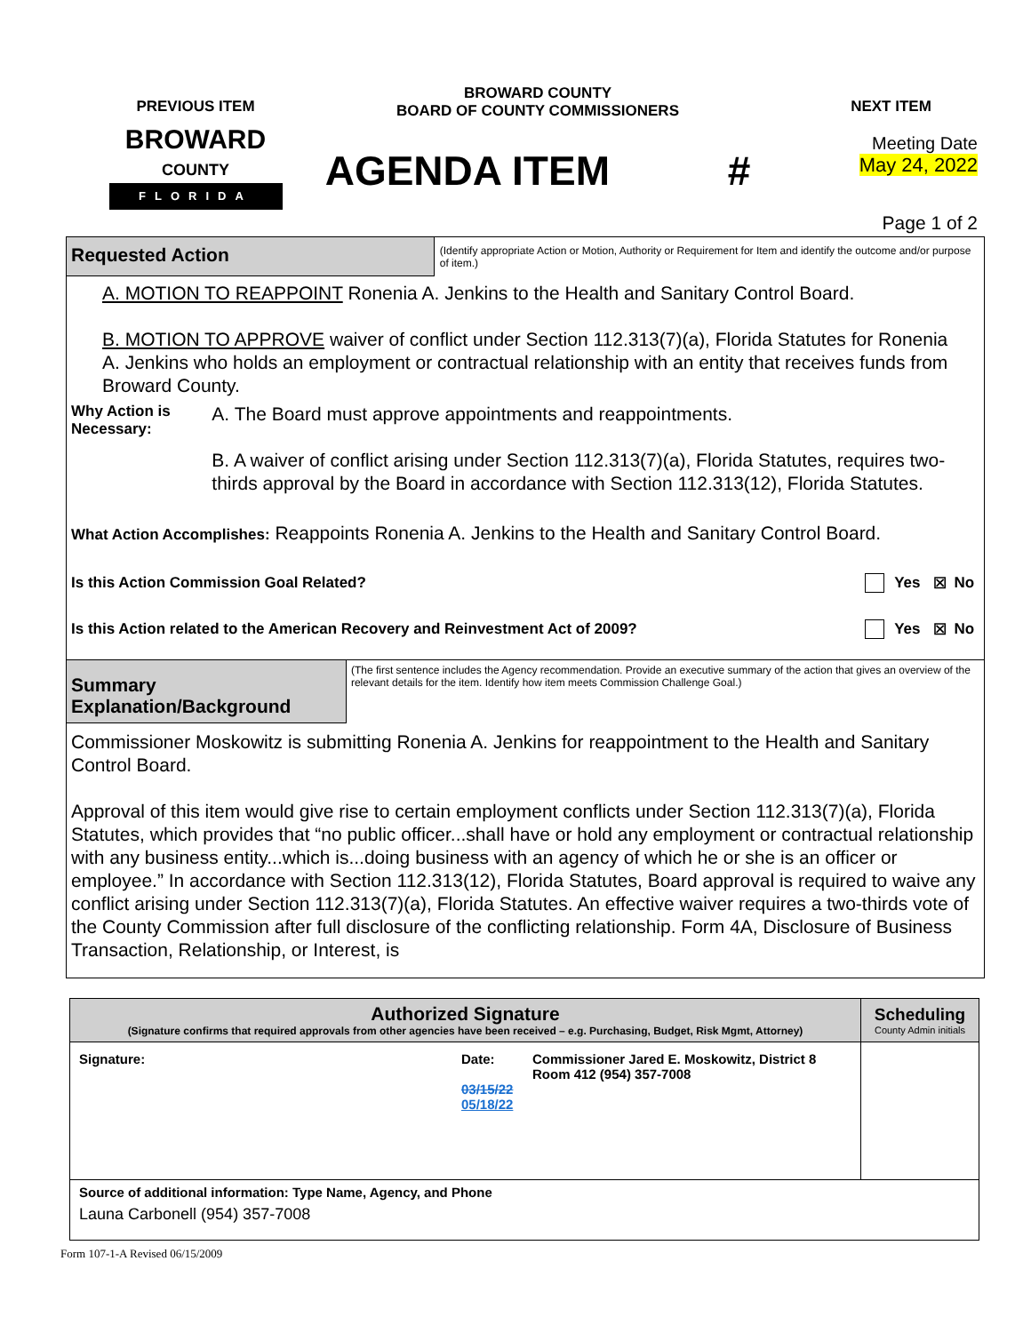PREVIOUS ITEM
BROWARD
COUNTY
FLORIDA
BROWARD COUNTY
BOARD OF COUNTY COMMISSIONERS
AGENDA ITEM #
NEXT ITEM
Meeting Date
May 24, 2022
Page 1 of 2
Requested Action
(Identify appropriate Action or Motion, Authority or Requirement for Item and identify the outcome and/or purpose of item.)
A. MOTION TO REAPPOINT Ronenia A. Jenkins to the Health and Sanitary Control Board.
B. MOTION TO APPROVE waiver of conflict under Section 112.313(7)(a), Florida Statutes for Ronenia A. Jenkins who holds an employment or contractual relationship with an entity that receives funds from Broward County.
Why Action is Necessary:
A. The Board must approve appointments and reappointments.
B. A waiver of conflict arising under Section 112.313(7)(a), Florida Statutes, requires two-thirds approval by the Board in accordance with Section 112.313(12), Florida Statutes.
What Action Accomplishes: Reappoints Ronenia A. Jenkins to the Health and Sanitary Control Board.
| Is this Action Commission Goal Related? | | Yes | ☒ | No |
| Is this Action related to the American Recovery and Reinvestment Act of 2009? | | Yes | ☒ | No |
Summary Explanation/Background
(The first sentence includes the Agency recommendation. Provide an executive summary of the action that gives an overview of the relevant details for the item. Identify how item meets Commission Challenge Goal.)
Commissioner Moskowitz is submitting Ronenia A. Jenkins for reappointment to the Health and Sanitary Control Board.
Approval of this item would give rise to certain employment conflicts under Section 112.313(7)(a), Florida Statutes, which provides that “no public officer...shall have or hold any employment or contractual relationship with any business entity...which is...doing business with an agency of which he or she is an officer or employee.” In accordance with Section 112.313(12), Florida Statutes, Board approval is required to waive any conflict arising under Section 112.313(7)(a), Florida Statutes. An effective waiver requires a two-thirds vote of the County Commission after full disclosure of the conflicting relationship. Form 4A, Disclosure of Business Transaction, Relationship, or Interest, is
| Authorized Signature (Signature confirms that required approvals from other agencies have been received – e.g. Purchasing, Budget, Risk Mgmt, Attorney) | | | Scheduling County Admin initials |
| Signature: | Date: 03/15/22 05/18/22 | Commissioner Jared E. Moskowitz, District 8 Room 412 (954) 357-7008 | |
| Source of additional information: Type Name, Agency, and Phone Launa Carbonell (954) 357-7008 | | | |
Form 107-1-A Revised 06/15/2009